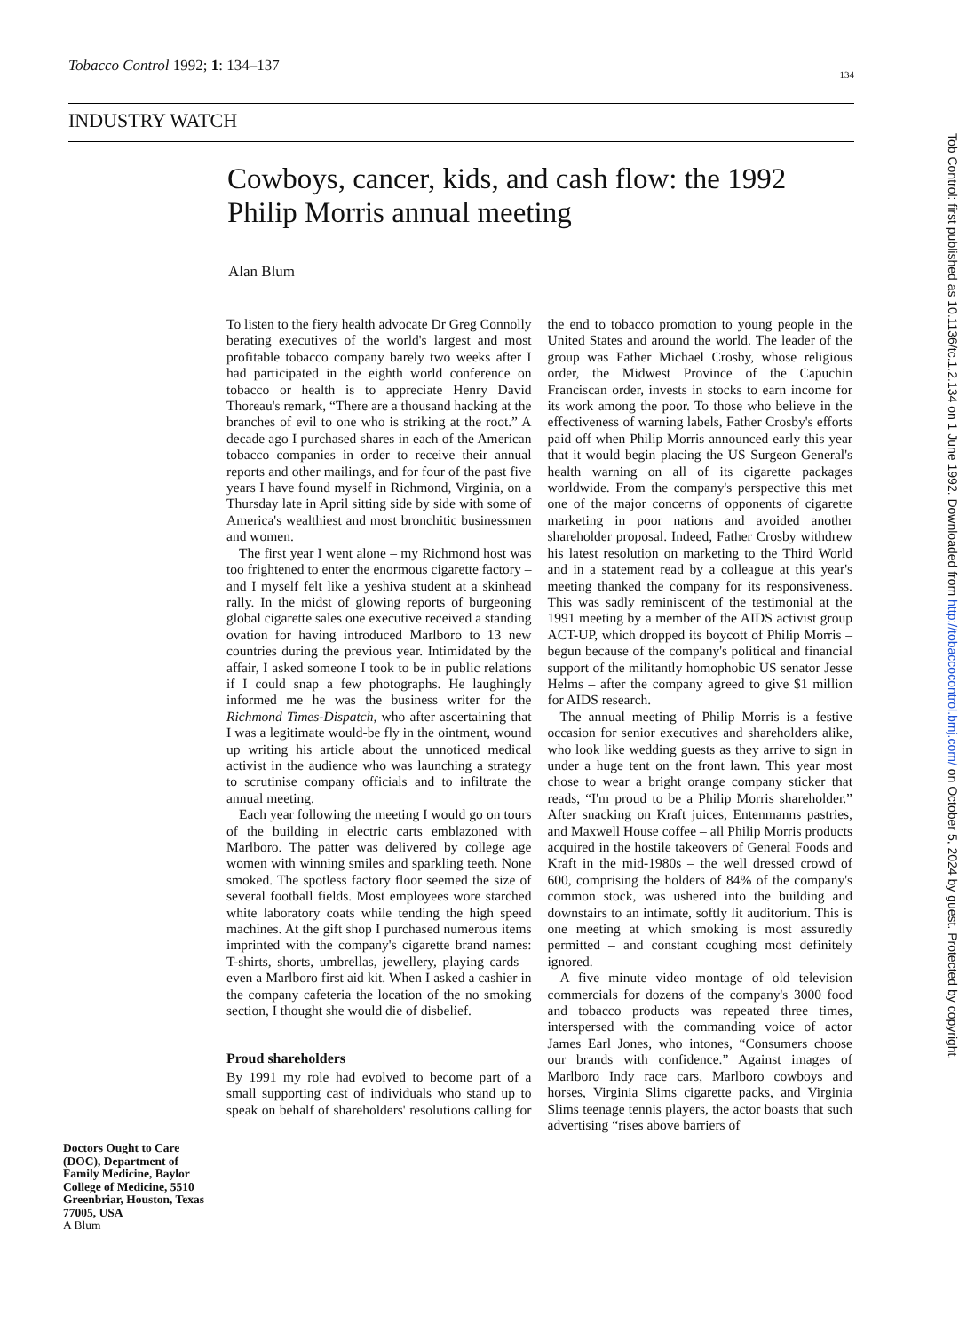Tobacco Control 1992; 1: 134–137 134
INDUSTRY WATCH
Cowboys, cancer, kids, and cash flow: the 1992 Philip Morris annual meeting
Alan Blum
To listen to the fiery health advocate Dr Greg Connolly berating executives of the world's largest and most profitable tobacco company barely two weeks after I had participated in the eighth world conference on tobacco or health is to appreciate Henry David Thoreau's remark, “There are a thousand hacking at the branches of evil to one who is striking at the root.” A decade ago I purchased shares in each of the American tobacco companies in order to receive their annual reports and other mailings, and for four of the past five years I have found myself in Richmond, Virginia, on a Thursday late in April sitting side by side with some of America's wealthiest and most bronchitic businessmen and women.
The first year I went alone – my Richmond host was too frightened to enter the enormous cigarette factory – and I myself felt like a yeshiva student at a skinhead rally. In the midst of glowing reports of burgeoning global cigarette sales one executive received a standing ovation for having introduced Marlboro to 13 new countries during the previous year. Intimidated by the affair, I asked someone I took to be in public relations if I could snap a few photographs. He laughingly informed me he was the business writer for the Richmond Times-Dispatch, who after ascertaining that I was a legitimate would-be fly in the ointment, wound up writing his article about the unnoticed medical activist in the audience who was launching a strategy to scrutinise company officials and to infiltrate the annual meeting.
Each year following the meeting I would go on tours of the building in electric carts emblazoned with Marlboro. The patter was delivered by college age women with winning smiles and sparkling teeth. None smoked. The spotless factory floor seemed the size of several football fields. Most employees wore starched white laboratory coats while tending the high speed machines. At the gift shop I purchased numerous items imprinted with the company's cigarette brand names: T-shirts, shorts, umbrellas, jewellery, playing cards – even a Marlboro first aid kit. When I asked a cashier in the company cafeteria the location of the no smoking section, I thought she would die of disbelief.
Proud shareholders
By 1991 my role had evolved to become part of a small supporting cast of individuals who stand up to speak on behalf of shareholders' resolutions calling for the end to tobacco promotion to young people in the United States and around the world. The leader of the group was Father Michael Crosby, whose religious order, the Midwest Province of the Capuchin Franciscan order, invests in stocks to earn income for its work among the poor. To those who believe in the effectiveness of warning labels, Father Crosby's efforts paid off when Philip Morris announced early this year that it would begin placing the US Surgeon General's health warning on all of its cigarette packages worldwide. From the company's perspective this met one of the major concerns of opponents of cigarette marketing in poor nations and avoided another shareholder proposal. Indeed, Father Crosby withdrew his latest resolution on marketing to the Third World and in a statement read by a colleague at this year's meeting thanked the company for its responsiveness. This was sadly reminiscent of the testimonial at the 1991 meeting by a member of the AIDS activist group ACT-UP, which dropped its boycott of Philip Morris – begun because of the company's political and financial support of the militantly homophobic US senator Jesse Helms – after the company agreed to give $1 million for AIDS research.
The annual meeting of Philip Morris is a festive occasion for senior executives and shareholders alike, who look like wedding guests as they arrive to sign in under a huge tent on the front lawn. This year most chose to wear a bright orange company sticker that reads, “I'm proud to be a Philip Morris shareholder.” After snacking on Kraft juices, Entenmanns pastries, and Maxwell House coffee – all Philip Morris products acquired in the hostile takeovers of General Foods and Kraft in the mid-1980s – the well dressed crowd of 600, comprising the holders of 84% of the company's common stock, was ushered into the building and downstairs to an intimate, softly lit auditorium. This is one meeting at which smoking is most assuredly permitted – and constant coughing most definitely ignored.
A five minute video montage of old television commercials for dozens of the company's 3000 food and tobacco products was repeated three times, interspersed with the commanding voice of actor James Earl Jones, who intones, “Consumers choose our brands with confidence.” Against images of Marlboro Indy race cars, Marlboro cowboys and horses, Virginia Slims cigarette packs, and Virginia Slims teenage tennis players, the actor boasts that such advertising “rises above barriers of
Doctors Ought to Care (DOC), Department of Family Medicine, Baylor College of Medicine, 5510 Greenbriar, Houston, Texas 77005, USA
A Blum
Tob Control: first published as 10.1136/tc.1.2.134 on 1 June 1992. Downloaded from http://tobaccocontrol.bmj.com/ on October 5, 2024 by guest. Protected by copyright.